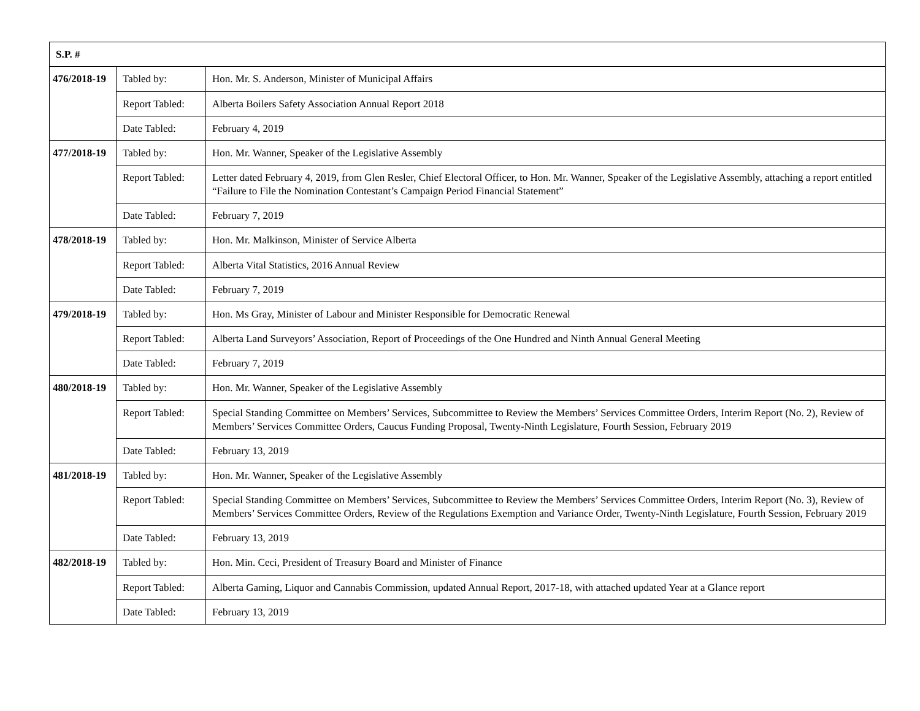| S.P. # | | |
| --- | --- | --- |
| 476/2018-19 | Tabled by: | Hon. Mr. S. Anderson, Minister of Municipal Affairs |
| | Report Tabled: | Alberta Boilers Safety Association Annual Report 2018 |
| | Date Tabled: | February 4, 2019 |
| 477/2018-19 | Tabled by: | Hon. Mr. Wanner, Speaker of the Legislative Assembly |
| | Report Tabled: | Letter dated February 4, 2019, from Glen Resler, Chief Electoral Officer, to Hon. Mr. Wanner, Speaker of the Legislative Assembly, attaching a report entitled “Failure to File the Nomination Contestant’s Campaign Period Financial Statement” |
| | Date Tabled: | February 7, 2019 |
| 478/2018-19 | Tabled by: | Hon. Mr. Malkinson, Minister of Service Alberta |
| | Report Tabled: | Alberta Vital Statistics, 2016 Annual Review |
| | Date Tabled: | February 7, 2019 |
| 479/2018-19 | Tabled by: | Hon. Ms Gray, Minister of Labour and Minister Responsible for Democratic Renewal |
| | Report Tabled: | Alberta Land Surveyors’ Association, Report of Proceedings of the One Hundred and Ninth Annual General Meeting |
| | Date Tabled: | February 7, 2019 |
| 480/2018-19 | Tabled by: | Hon. Mr. Wanner, Speaker of the Legislative Assembly |
| | Report Tabled: | Special Standing Committee on Members’ Services, Subcommittee to Review the Members’ Services Committee Orders, Interim Report (No. 2), Review of Members’ Services Committee Orders, Caucus Funding Proposal, Twenty-Ninth Legislature, Fourth Session, February 2019 |
| | Date Tabled: | February 13, 2019 |
| 481/2018-19 | Tabled by: | Hon. Mr. Wanner, Speaker of the Legislative Assembly |
| | Report Tabled: | Special Standing Committee on Members’ Services, Subcommittee to Review the Members’ Services Committee Orders, Interim Report (No. 3), Review of Members’ Services Committee Orders, Review of the Regulations Exemption and Variance Order, Twenty-Ninth Legislature, Fourth Session, February 2019 |
| | Date Tabled: | February 13, 2019 |
| 482/2018-19 | Tabled by: | Hon. Min. Ceci, President of Treasury Board and Minister of Finance |
| | Report Tabled: | Alberta Gaming, Liquor and Cannabis Commission, updated Annual Report, 2017-18, with attached updated Year at a Glance report |
| | Date Tabled: | February 13, 2019 |